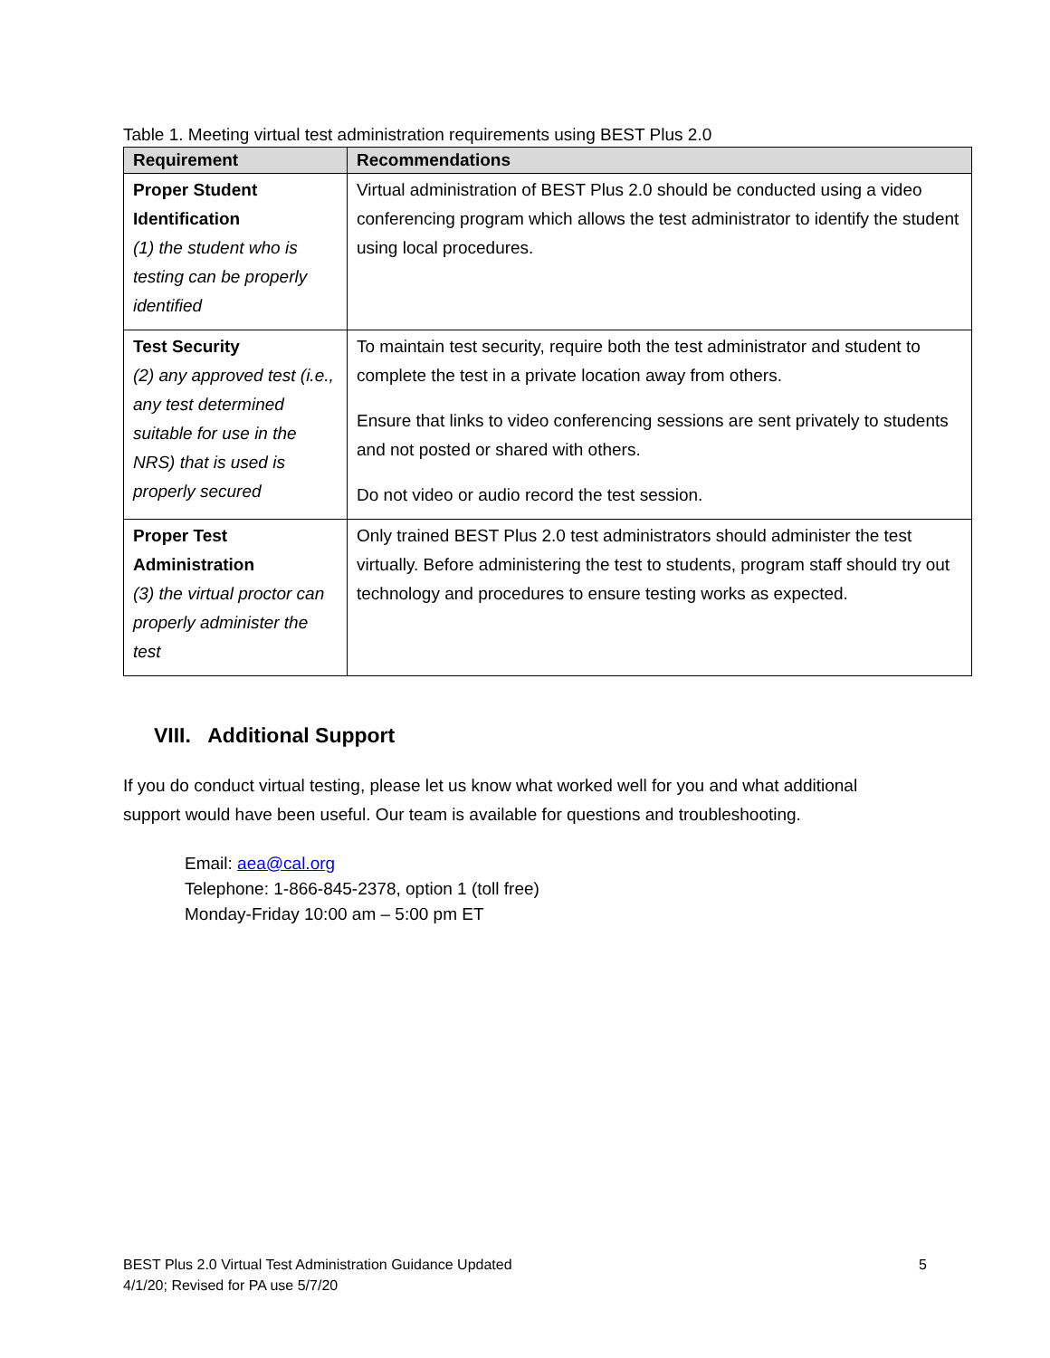Table 1. Meeting virtual test administration requirements using BEST Plus 2.0
| Requirement | Recommendations |
| --- | --- |
| Proper Student Identification (1) the student who is testing can be properly identified | Virtual administration of BEST Plus 2.0 should be conducted using a video conferencing program which allows the test administrator to identify the student using local procedures. |
| Test Security (2) any approved test (i.e., any test determined suitable for use in the NRS) that is used is properly secured | To maintain test security, require both the test administrator and student to complete the test in a private location away from others. Ensure that links to video conferencing sessions are sent privately to students and not posted or shared with others. Do not video or audio record the test session. |
| Proper Test Administration (3) the virtual proctor can properly administer the test | Only trained BEST Plus 2.0 test administrators should administer the test virtually. Before administering the test to students, program staff should try out technology and procedures to ensure testing works as expected. |
VIII. Additional Support
If you do conduct virtual testing, please let us know what worked well for you and what additional support would have been useful. Our team is available for questions and troubleshooting.
Email: aea@cal.org
Telephone: 1-866-845-2378, option 1 (toll free)
Monday-Friday 10:00 am – 5:00 pm ET
BEST Plus 2.0 Virtual Test Administration Guidance Updated
4/1/20; Revised for PA use 5/7/20
5